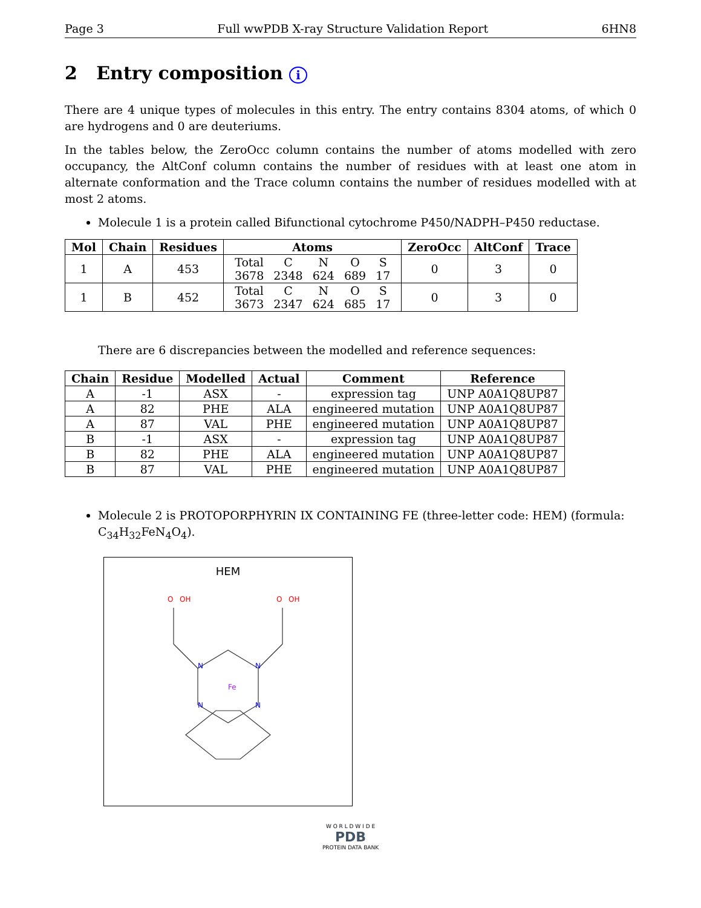Page 3 Full wwPDB X-ray Structure Validation Report 6HN8
2 Entry composition i
There are 4 unique types of molecules in this entry. The entry contains 8304 atoms, of which 0 are hydrogens and 0 are deuteriums.
In the tables below, the ZeroOcc column contains the number of atoms modelled with zero occupancy, the AltConf column contains the number of residues with at least one atom in alternate conformation and the Trace column contains the number of residues modelled with at most 2 atoms.
Molecule 1 is a protein called Bifunctional cytochrome P450/NADPH–P450 reductase.
| Mol | Chain | Residues | Atoms | ZeroOcc | AltConf | Trace |
| --- | --- | --- | --- | --- | --- | --- |
| 1 | A | 453 | / Total / C / N / O / S / / 3678 / 2348 / 624 / 689 / 17 / | 0 | 3 | 0 |
| 1 | B | 452 | / Total / C / N / O / S / / 3673 / 2347 / 624 / 685 / 17 / | 0 | 3 | 0 |
There are 6 discrepancies between the modelled and reference sequences:
| Chain | Residue | Modelled | Actual | Comment | Reference |
| --- | --- | --- | --- | --- | --- |
| A | -1 | ASX | - | expression tag | UNP A0A1Q8UP87 |
| A | 82 | PHE | ALA | engineered mutation | UNP A0A1Q8UP87 |
| A | 87 | VAL | PHE | engineered mutation | UNP A0A1Q8UP87 |
| B | -1 | ASX | - | expression tag | UNP A0A1Q8UP87 |
| B | 82 | PHE | ALA | engineered mutation | UNP A0A1Q8UP87 |
| B | 87 | VAL | PHE | engineered mutation | UNP A0A1Q8UP87 |
Molecule 2 is PROTOPORPHYRIN IX CONTAINING FE (three-letter code: HEM) (formula: C<sub>34</sub>H<sub>32</sub>FeN<sub>4</sub>O<sub>4</sub>).
HEM
Fe
N
N
N
N
O
OH
O
OH
W O R L D W I D E
PDB
PROTEIN DATA BANK